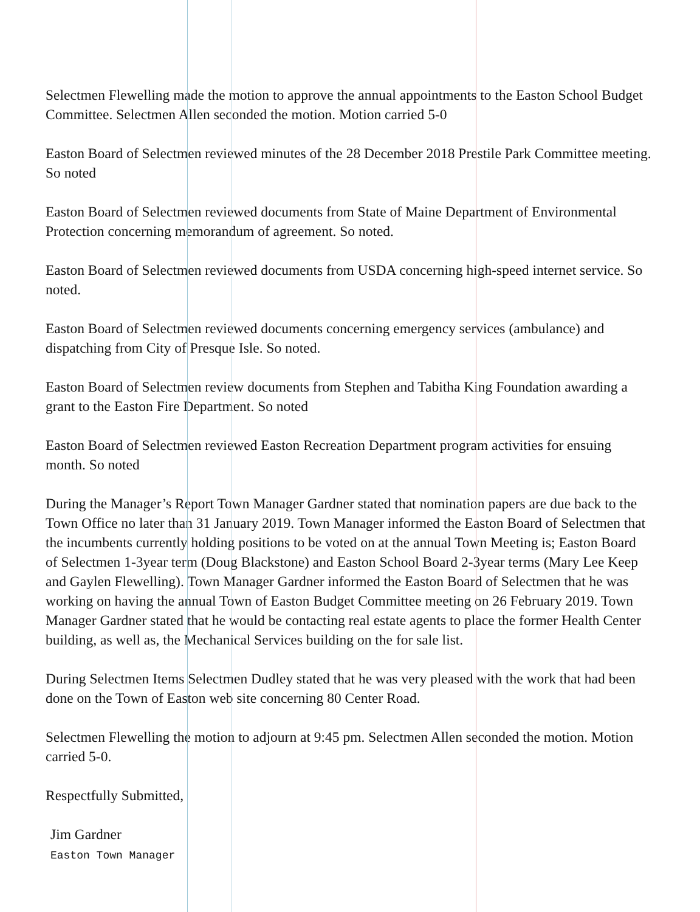Selectmen Flewelling made the motion to approve the annual appointments to the Easton School Budget Committee. Selectmen Allen seconded the motion. Motion carried 5-0
Easton Board of Selectmen reviewed minutes of the 28 December 2018 Prestile Park Committee meeting. So noted
Easton Board of Selectmen reviewed documents from State of Maine Department of Environmental Protection concerning memorandum of agreement. So noted.
Easton Board of Selectmen reviewed documents from USDA concerning high-speed internet service. So noted.
Easton Board of Selectmen reviewed documents concerning emergency services (ambulance) and dispatching from City of Presque Isle. So noted.
Easton Board of Selectmen review documents from Stephen and Tabitha King Foundation awarding a grant to the Easton Fire Department. So noted
Easton Board of Selectmen reviewed Easton Recreation Department program activities for ensuing month. So noted
During the Manager’s Report Town Manager Gardner stated that nomination papers are due back to the Town Office no later than 31 January 2019. Town Manager informed the Easton Board of Selectmen that the incumbents currently holding positions to be voted on at the annual Town Meeting is; Easton Board of Selectmen 1-3year term (Doug Blackstone) and Easton School Board 2-3year terms (Mary Lee Keep and Gaylen Flewelling). Town Manager Gardner informed the Easton Board of Selectmen that he was working on having the annual Town of Easton Budget Committee meeting on 26 February 2019. Town Manager Gardner stated that he would be contacting real estate agents to place the former Health Center building, as well as, the Mechanical Services building on the for sale list.
During Selectmen Items Selectmen Dudley stated that he was very pleased with the work that had been done on the Town of Easton web site concerning 80 Center Road.
Selectmen Flewelling the motion to adjourn at 9:45 pm. Selectmen Allen seconded the motion. Motion carried 5-0.
Respectfully Submitted,
Jim Gardner
Easton Town Manager